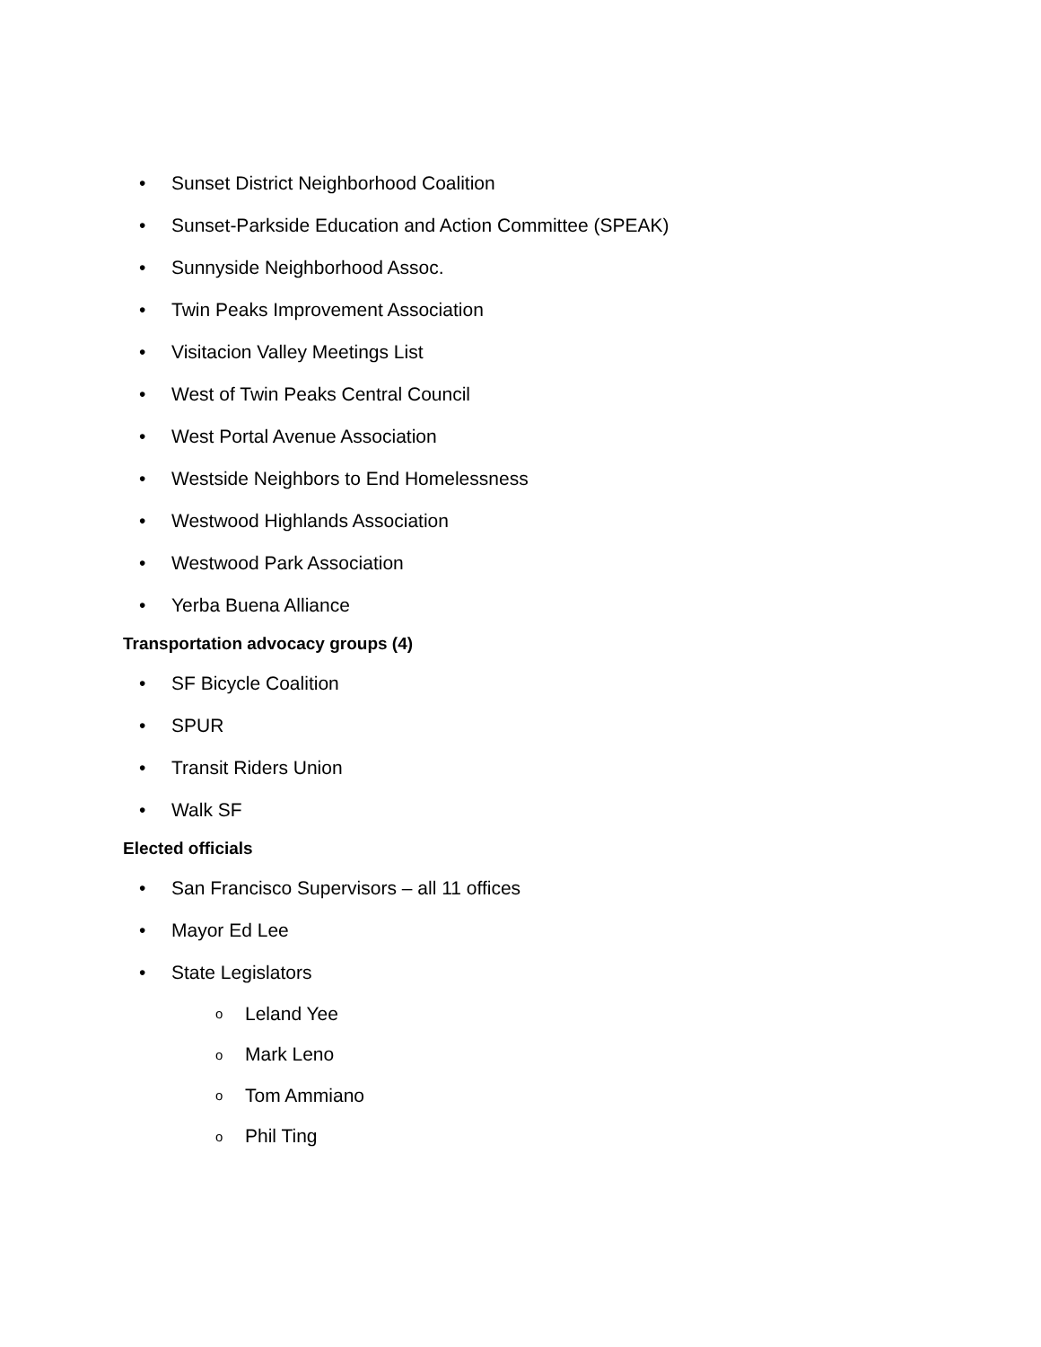• Sunset District Neighborhood Coalition
• Sunset-Parkside Education and Action Committee (SPEAK)
• Sunnyside Neighborhood Assoc.
• Twin Peaks Improvement Association
• Visitacion Valley Meetings List
• West of Twin Peaks Central Council
• West Portal Avenue Association
• Westside Neighbors to End Homelessness
• Westwood Highlands Association
• Westwood Park Association
• Yerba Buena Alliance
Transportation advocacy groups (4)
• SF Bicycle Coalition
• SPUR
• Transit Riders Union
• Walk SF
Elected officials
• San Francisco Supervisors – all 11 offices
• Mayor Ed Lee
• State Legislators
o Leland Yee
o Mark Leno
o Tom Ammiano
o Phil Ting